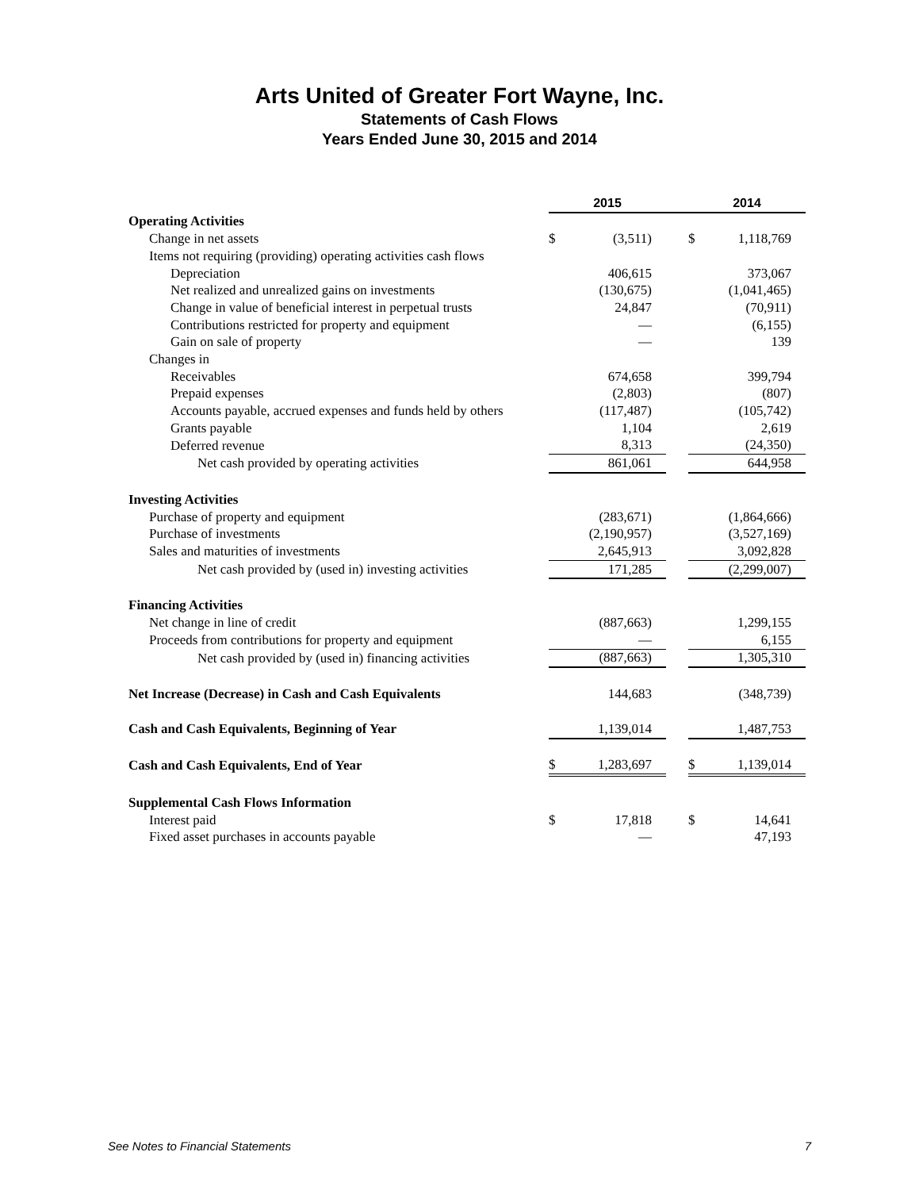Arts United of Greater Fort Wayne, Inc.
Statements of Cash Flows
Years Ended June 30, 2015 and 2014
| | 2015 | | | 2014 | |
| Operating Activities | | | | | |
| Change in net assets | $ | (3,511) | | $ | 1,118,769 |
| Items not requiring (providing) operating activities cash flows | | | | | |
| Depreciation | | 406,615 | | | 373,067 |
| Net realized and unrealized gains on investments | | (130,675) | | | (1,041,465) |
| Change in value of beneficial interest in perpetual trusts | | 24,847 | | | (70,911) |
| Contributions restricted for property and equipment | | — | | | (6,155) |
| Gain on sale of property | | — | | | 139 |
| Changes in | | | | | |
| Receivables | | 674,658 | | | 399,794 |
| Prepaid expenses | | (2,803) | | | (807) |
| Accounts payable, accrued expenses and funds held by others | | (117,487) | | | (105,742) |
| Grants payable | | 1,104 | | | 2,619 |
| Deferred revenue | | 8,313 | | | (24,350) |
| Net cash provided by operating activities | | 861,061 | | | 644,958 |
| Investing Activities | | | | | |
| Purchase of property and equipment | | (283,671) | | | (1,864,666) |
| Purchase of investments | | (2,190,957) | | | (3,527,169) |
| Sales and maturities of investments | | 2,645,913 | | | 3,092,828 |
| Net cash provided by (used in) investing activities | | 171,285 | | | (2,299,007) |
| Financing Activities | | | | | |
| Net change in line of credit | | (887,663) | | | 1,299,155 |
| Proceeds from contributions for property and equipment | | — | | | 6,155 |
| Net cash provided by (used in) financing activities | | (887,663) | | | 1,305,310 |
| Net Increase (Decrease) in Cash and Cash Equivalents | | 144,683 | | | (348,739) |
| Cash and Cash Equivalents, Beginning of Year | | 1,139,014 | | | 1,487,753 |
| Cash and Cash Equivalents, End of Year | $ | 1,283,697 | | $ | 1,139,014 |
| Supplemental Cash Flows Information | | | | | |
| Interest paid | $ | 17,818 | | $ | 14,641 |
| Fixed asset purchases in accounts payable | | — | | | 47,193 |
See Notes to Financial Statements 7